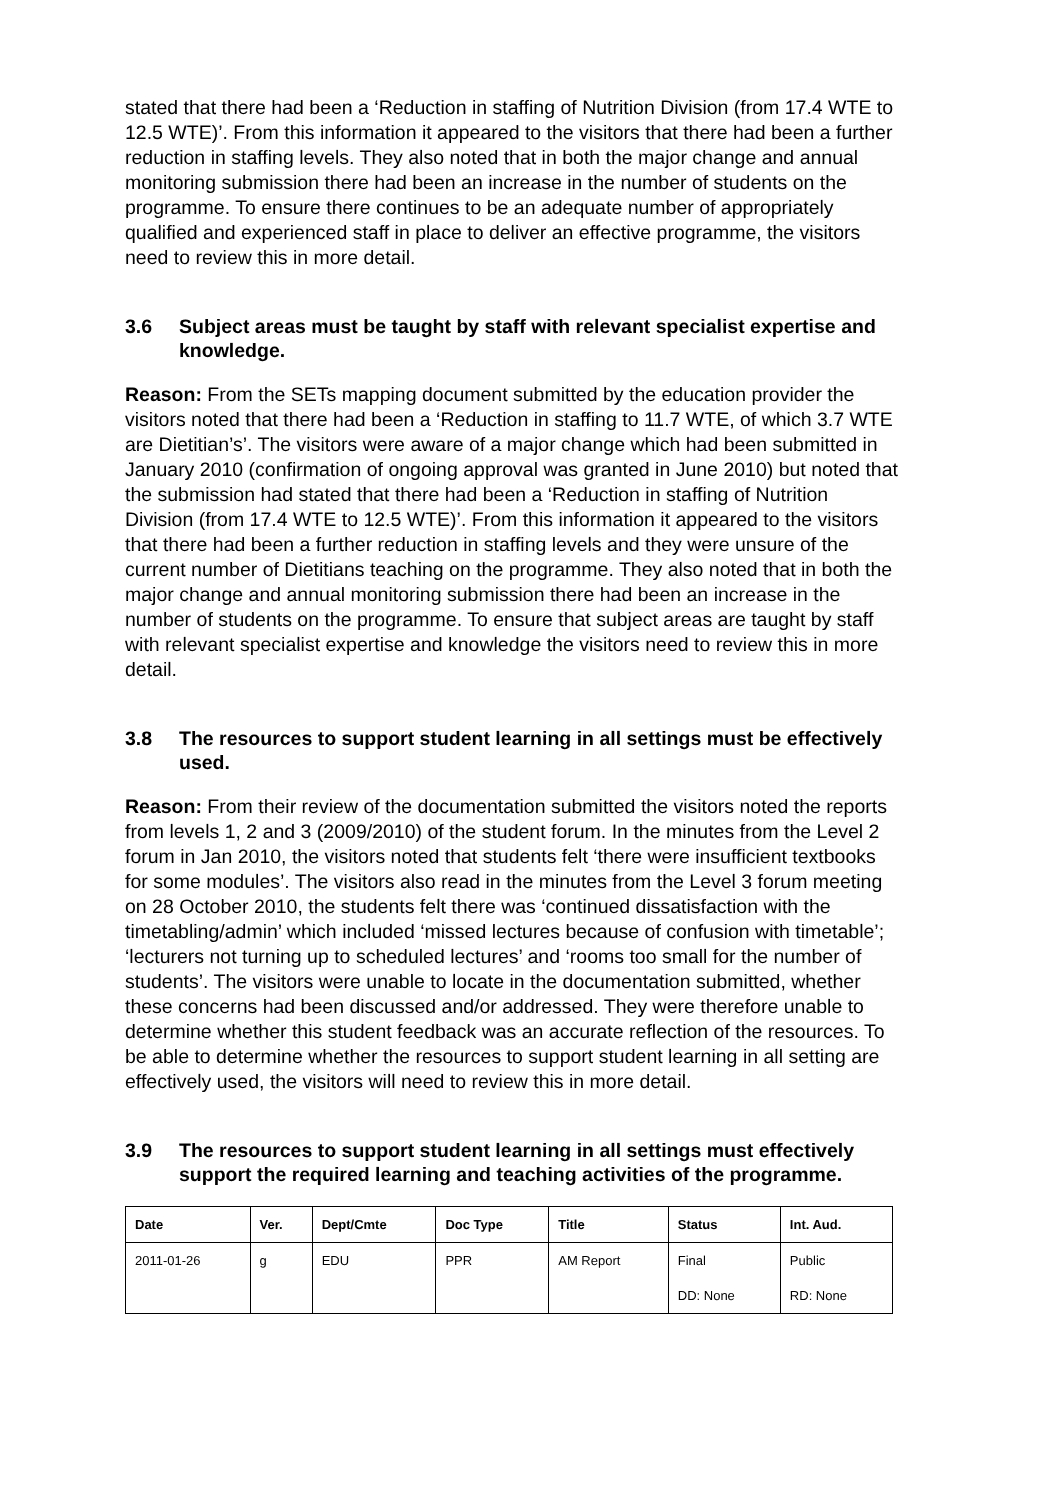stated that there had been a ‘Reduction in staffing of Nutrition Division (from 17.4 WTE to 12.5 WTE)’. From this information it appeared to the visitors that there had been a further reduction in staffing levels. They also noted that in both the major change and annual monitoring submission there had been an increase in the number of students on the programme. To ensure there continues to be an adequate number of appropriately qualified and experienced staff in place to deliver an effective programme, the visitors need to review this in more detail.
3.6 Subject areas must be taught by staff with relevant specialist expertise and knowledge.
Reason: From the SETs mapping document submitted by the education provider the visitors noted that there had been a ‘Reduction in staffing to 11.7 WTE, of which 3.7 WTE are Dietitian’s’. The visitors were aware of a major change which had been submitted in January 2010 (confirmation of ongoing approval was granted in June 2010) but noted that the submission had stated that there had been a ‘Reduction in staffing of Nutrition Division (from 17.4 WTE to 12.5 WTE)’. From this information it appeared to the visitors that there had been a further reduction in staffing levels and they were unsure of the current number of Dietitians teaching on the programme. They also noted that in both the major change and annual monitoring submission there had been an increase in the number of students on the programme. To ensure that subject areas are taught by staff with relevant specialist expertise and knowledge the visitors need to review this in more detail.
3.8 The resources to support student learning in all settings must be effectively used.
Reason: From their review of the documentation submitted the visitors noted the reports from levels 1, 2 and 3 (2009/2010) of the student forum. In the minutes from the Level 2 forum in Jan 2010, the visitors noted that students felt ‘there were insufficient textbooks for some modules’. The visitors also read in the minutes from the Level 3 forum meeting on 28 October 2010, the students felt there was ‘continued dissatisfaction with the timetabling/admin’ which included ‘missed lectures because of confusion with timetable’; ‘lecturers not turning up to scheduled lectures’ and ‘rooms too small for the number of students’. The visitors were unable to locate in the documentation submitted, whether these concerns had been discussed and/or addressed. They were therefore unable to determine whether this student feedback was an accurate reflection of the resources. To be able to determine whether the resources to support student learning in all setting are effectively used, the visitors will need to review this in more detail.
3.9 The resources to support student learning in all settings must effectively support the required learning and teaching activities of the programme.
| Date | Ver. | Dept/Cmte | Doc Type | Title | Status | Int. Aud. |
| --- | --- | --- | --- | --- | --- | --- |
| 2011-01-26 | g | EDU | PPR | AM Report | Final | Public |
| | | | | | DD: None | RD: None |